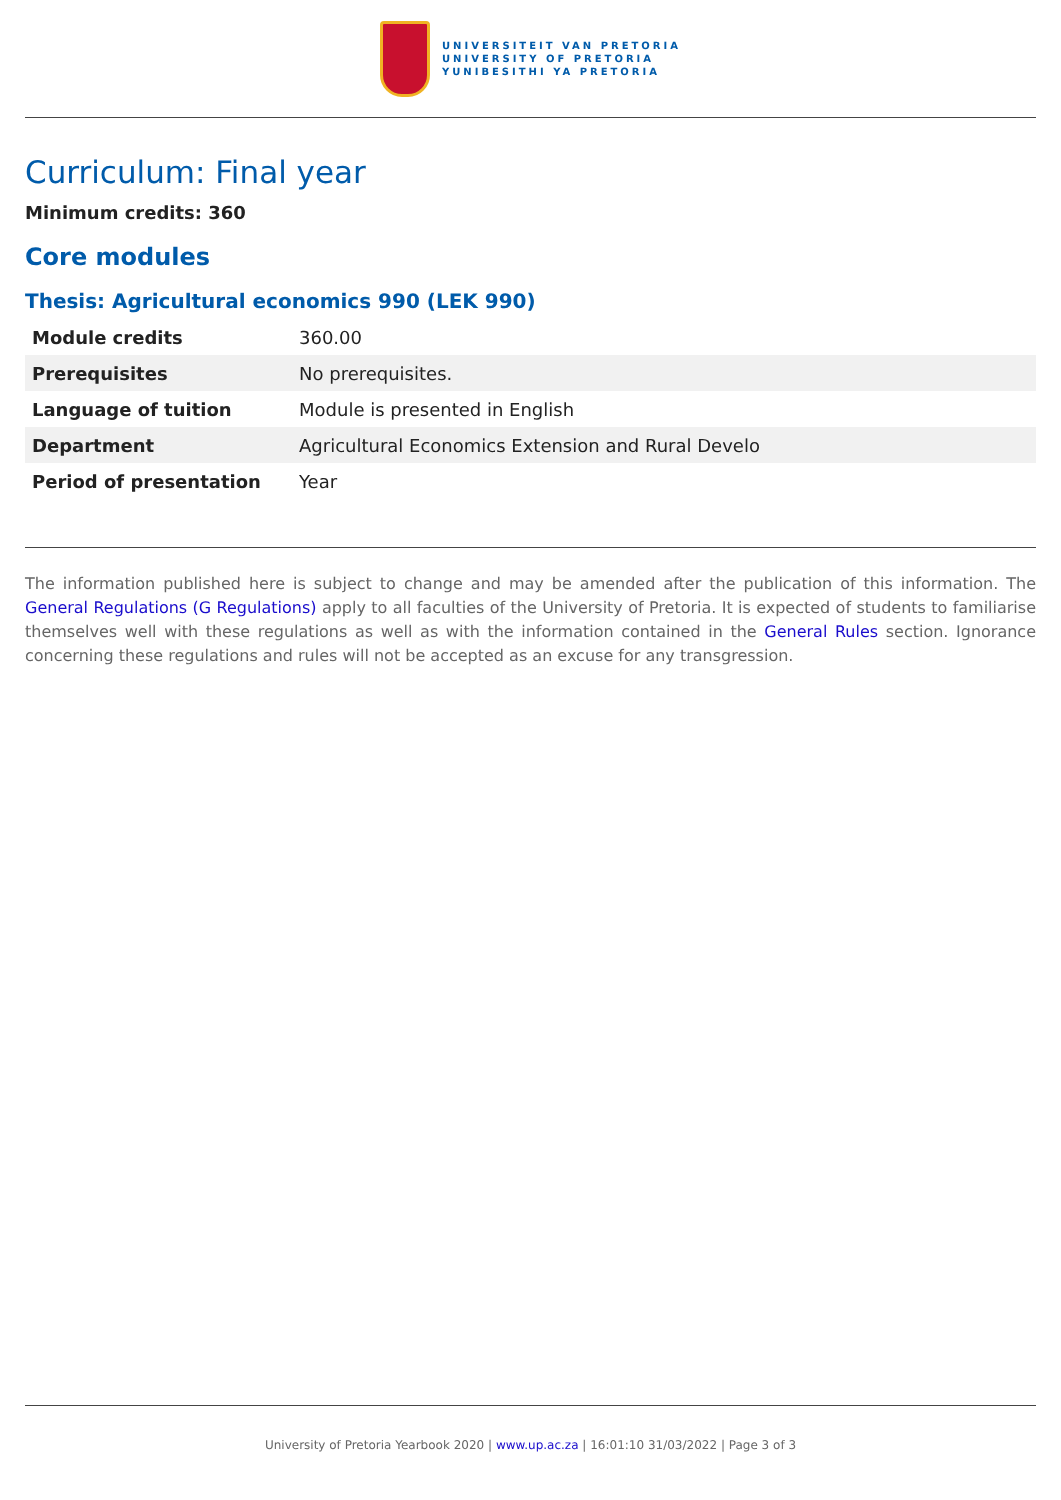UNIVERSITEIT VAN PRETORIA
UNIVERSITY OF PRETORIA
YUNIBESITHI YA PRETORIA
Curriculum: Final year
Minimum credits: 360
Core modules
Thesis: Agricultural economics 990 (LEK 990)
| Module credits | 360.00 |
| Prerequisites | No prerequisites. |
| Language of tuition | Module is presented in English |
| Department | Agricultural Economics Extension and Rural Develo |
| Period of presentation | Year |
The information published here is subject to change and may be amended after the publication of this information. The General Regulations (G Regulations) apply to all faculties of the University of Pretoria. It is expected of students to familiarise themselves well with these regulations as well as with the information contained in the General Rules section. Ignorance concerning these regulations and rules will not be accepted as an excuse for any transgression.
University of Pretoria Yearbook 2020 | www.up.ac.za | 16:01:10 31/03/2022 | Page 3 of 3